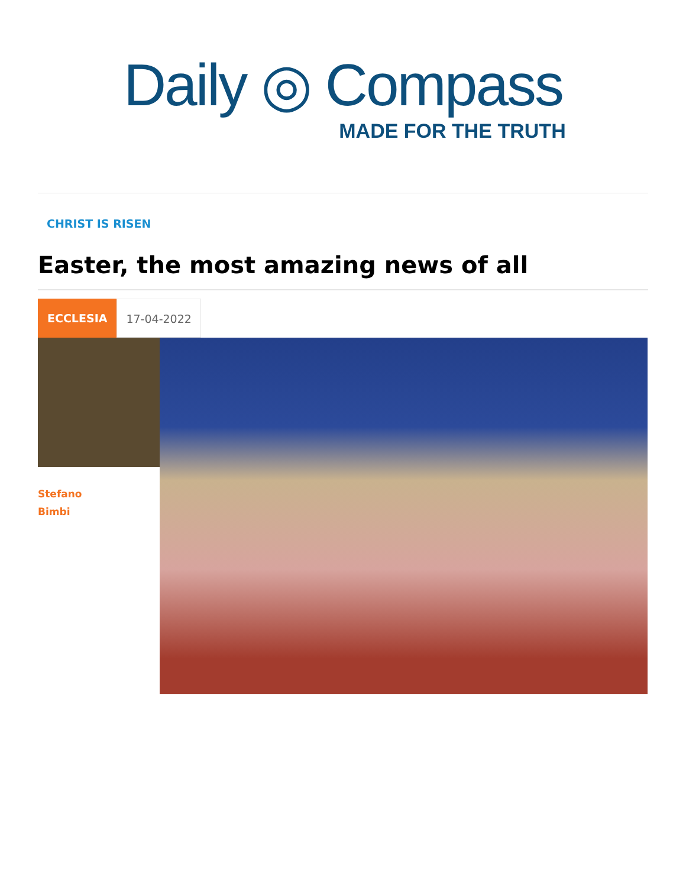Daily ◎ Compass
MADE FOR THE TRUTH
CHRIST IS RISEN
Easter, the most amazing news of all
ECCLESIA 17-04-2022
Stefano
Bimbi